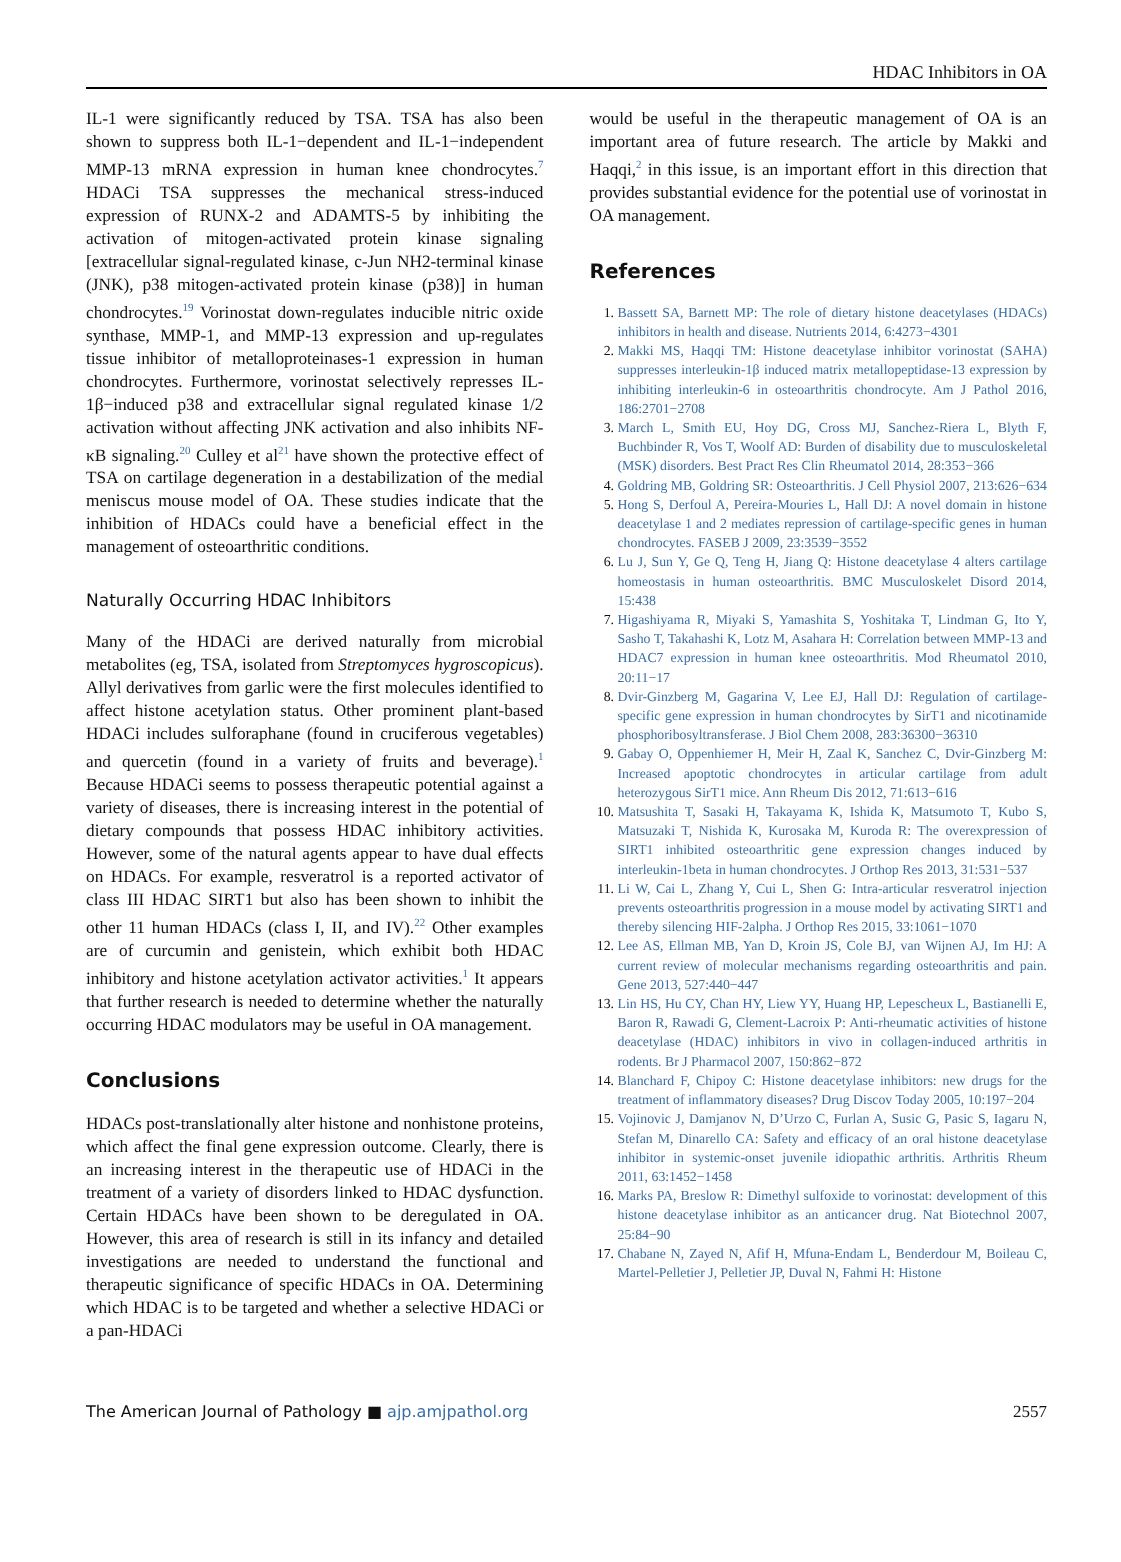HDAC Inhibitors in OA
IL-1 were significantly reduced by TSA. TSA has also been shown to suppress both IL-1−dependent and IL-1−independent MMP-13 mRNA expression in human knee chondrocytes.<sup>7</sup> HDACi TSA suppresses the mechanical stress-induced expression of RUNX-2 and ADAMTS-5 by inhibiting the activation of mitogen-activated protein kinase signaling [extracellular signal-regulated kinase, c-Jun NH2-terminal kinase (JNK), p38 mitogen-activated protein kinase (p38)] in human chondrocytes.<sup>19</sup> Vorinostat down-regulates inducible nitric oxide synthase, MMP-1, and MMP-13 expression and up-regulates tissue inhibitor of metalloproteinases-1 expression in human chondrocytes. Furthermore, vorinostat selectively represses IL-1β−induced p38 and extracellular signal regulated kinase 1/2 activation without affecting JNK activation and also inhibits NF-κB signaling.<sup>20</sup> Culley et al<sup>21</sup> have shown the protective effect of TSA on cartilage degeneration in a destabilization of the medial meniscus mouse model of OA. These studies indicate that the inhibition of HDACs could have a beneficial effect in the management of osteoarthritic conditions.
Naturally Occurring HDAC Inhibitors
Many of the HDACi are derived naturally from microbial metabolites (eg, TSA, isolated from Streptomyces hygroscopicus). Allyl derivatives from garlic were the first molecules identified to affect histone acetylation status. Other prominent plant-based HDACi includes sulforaphane (found in cruciferous vegetables) and quercetin (found in a variety of fruits and beverage).<sup>1</sup> Because HDACi seems to possess therapeutic potential against a variety of diseases, there is increasing interest in the potential of dietary compounds that possess HDAC inhibitory activities. However, some of the natural agents appear to have dual effects on HDACs. For example, resveratrol is a reported activator of class III HDAC SIRT1 but also has been shown to inhibit the other 11 human HDACs (class I, II, and IV).<sup>22</sup> Other examples are of curcumin and genistein, which exhibit both HDAC inhibitory and histone acetylation activator activities.<sup>1</sup> It appears that further research is needed to determine whether the naturally occurring HDAC modulators may be useful in OA management.
Conclusions
HDACs post-translationally alter histone and nonhistone proteins, which affect the final gene expression outcome. Clearly, there is an increasing interest in the therapeutic use of HDACi in the treatment of a variety of disorders linked to HDAC dysfunction. Certain HDACs have been shown to be deregulated in OA. However, this area of research is still in its infancy and detailed investigations are needed to understand the functional and therapeutic significance of specific HDACs in OA. Determining which HDAC is to be targeted and whether a selective HDACi or a pan-HDACi
would be useful in the therapeutic management of OA is an important area of future research. The article by Makki and Haqqi,<sup>2</sup> in this issue, is an important effort in this direction that provides substantial evidence for the potential use of vorinostat in OA management.
References
1. Bassett SA, Barnett MP: The role of dietary histone deacetylases (HDACs) inhibitors in health and disease. Nutrients 2014, 6:4273−4301
2. Makki MS, Haqqi TM: Histone deacetylase inhibitor vorinostat (SAHA) suppresses interleukin-1β induced matrix metallopeptidase-13 expression by inhibiting interleukin-6 in osteoarthritis chondrocyte. Am J Pathol 2016, 186:2701−2708
3. March L, Smith EU, Hoy DG, Cross MJ, Sanchez-Riera L, Blyth F, Buchbinder R, Vos T, Woolf AD: Burden of disability due to musculoskeletal (MSK) disorders. Best Pract Res Clin Rheumatol 2014, 28:353−366
4. Goldring MB, Goldring SR: Osteoarthritis. J Cell Physiol 2007, 213:626−634
5. Hong S, Derfoul A, Pereira-Mouries L, Hall DJ: A novel domain in histone deacetylase 1 and 2 mediates repression of cartilage-specific genes in human chondrocytes. FASEB J 2009, 23:3539−3552
6. Lu J, Sun Y, Ge Q, Teng H, Jiang Q: Histone deacetylase 4 alters cartilage homeostasis in human osteoarthritis. BMC Musculoskelet Disord 2014, 15:438
7. Higashiyama R, Miyaki S, Yamashita S, Yoshitaka T, Lindman G, Ito Y, Sasho T, Takahashi K, Lotz M, Asahara H: Correlation between MMP-13 and HDAC7 expression in human knee osteoarthritis. Mod Rheumatol 2010, 20:11−17
8. Dvir-Ginzberg M, Gagarina V, Lee EJ, Hall DJ: Regulation of cartilage-specific gene expression in human chondrocytes by SirT1 and nicotinamide phosphoribosyltransferase. J Biol Chem 2008, 283:36300−36310
9. Gabay O, Oppenhiemer H, Meir H, Zaal K, Sanchez C, Dvir-Ginzberg M: Increased apoptotic chondrocytes in articular cartilage from adult heterozygous SirT1 mice. Ann Rheum Dis 2012, 71:613−616
10. Matsushita T, Sasaki H, Takayama K, Ishida K, Matsumoto T, Kubo S, Matsuzaki T, Nishida K, Kurosaka M, Kuroda R: The overexpression of SIRT1 inhibited osteoarthritic gene expression changes induced by interleukin-1beta in human chondrocytes. J Orthop Res 2013, 31:531−537
11. Li W, Cai L, Zhang Y, Cui L, Shen G: Intra-articular resveratrol injection prevents osteoarthritis progression in a mouse model by activating SIRT1 and thereby silencing HIF-2alpha. J Orthop Res 2015, 33:1061−1070
12. Lee AS, Ellman MB, Yan D, Kroin JS, Cole BJ, van Wijnen AJ, Im HJ: A current review of molecular mechanisms regarding osteoarthritis and pain. Gene 2013, 527:440−447
13. Lin HS, Hu CY, Chan HY, Liew YY, Huang HP, Lepescheux L, Bastianelli E, Baron R, Rawadi G, Clement-Lacroix P: Anti-rheumatic activities of histone deacetylase (HDAC) inhibitors in vivo in collagen-induced arthritis in rodents. Br J Pharmacol 2007, 150:862−872
14. Blanchard F, Chipoy C: Histone deacetylase inhibitors: new drugs for the treatment of inflammatory diseases? Drug Discov Today 2005, 10:197−204
15. Vojinovic J, Damjanov N, D’Urzo C, Furlan A, Susic G, Pasic S, Iagaru N, Stefan M, Dinarello CA: Safety and efficacy of an oral histone deacetylase inhibitor in systemic-onset juvenile idiopathic arthritis. Arthritis Rheum 2011, 63:1452−1458
16. Marks PA, Breslow R: Dimethyl sulfoxide to vorinostat: development of this histone deacetylase inhibitor as an anticancer drug. Nat Biotechnol 2007, 25:84−90
17. Chabane N, Zayed N, Afif H, Mfuna-Endam L, Benderdour M, Boileau C, Martel-Pelletier J, Pelletier JP, Duval N, Fahmi H: Histone
The American Journal of Pathology ■ ajp.amjpathol.org
2557